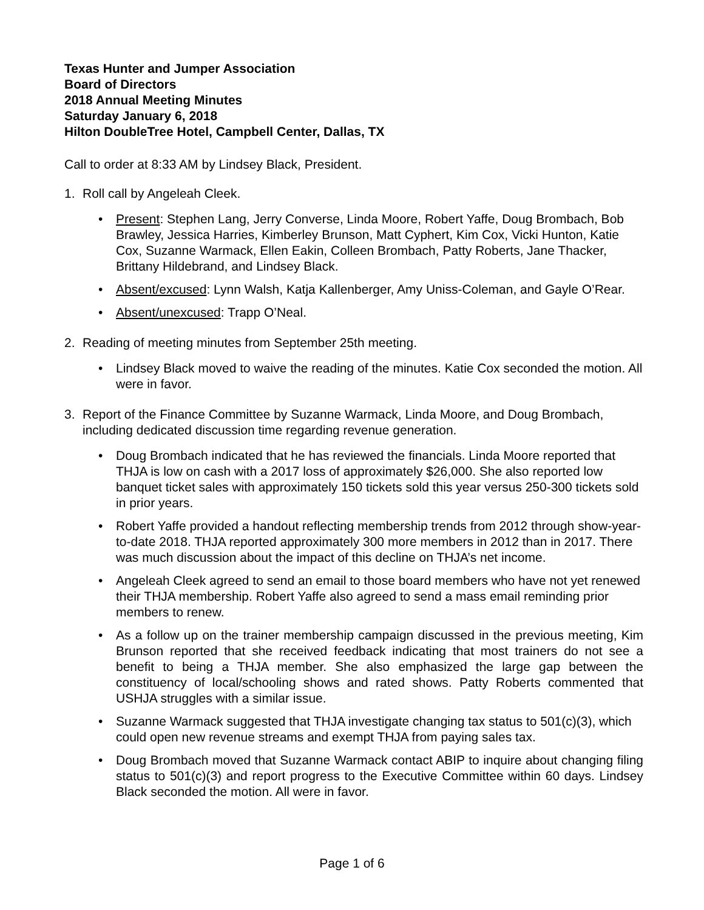Texas Hunter and Jumper Association
Board of Directors
2018 Annual Meeting Minutes
Saturday January 6, 2018
Hilton DoubleTree Hotel, Campbell Center, Dallas, TX
Call to order at 8:33 AM by Lindsey Black, President.
1. Roll call by Angeleah Cleek.
• Present: Stephen Lang, Jerry Converse, Linda Moore, Robert Yaffe, Doug Brombach, Bob Brawley, Jessica Harries, Kimberley Brunson, Matt Cyphert, Kim Cox, Vicki Hunton, Katie Cox, Suzanne Warmack, Ellen Eakin, Colleen Brombach, Patty Roberts, Jane Thacker, Brittany Hildebrand, and Lindsey Black.
• Absent/excused: Lynn Walsh, Katja Kallenberger, Amy Uniss-Coleman, and Gayle O’Rear.
• Absent/unexcused: Trapp O’Neal.
2. Reading of meeting minutes from September 25th meeting.
• Lindsey Black moved to waive the reading of the minutes. Katie Cox seconded the motion. All were in favor.
3. Report of the Finance Committee by Suzanne Warmack, Linda Moore, and Doug Brombach, including dedicated discussion time regarding revenue generation.
• Doug Brombach indicated that he has reviewed the financials. Linda Moore reported that THJA is low on cash with a 2017 loss of approximately $26,000. She also reported low banquet ticket sales with approximately 150 tickets sold this year versus 250-300 tickets sold in prior years.
• Robert Yaffe provided a handout reflecting membership trends from 2012 through show-year-to-date 2018. THJA reported approximately 300 more members in 2012 than in 2017. There was much discussion about the impact of this decline on THJA’s net income.
• Angeleah Cleek agreed to send an email to those board members who have not yet renewed their THJA membership. Robert Yaffe also agreed to send a mass email reminding prior members to renew.
• As a follow up on the trainer membership campaign discussed in the previous meeting, Kim Brunson reported that she received feedback indicating that most trainers do not see a benefit to being a THJA member. She also emphasized the large gap between the constituency of local/schooling shows and rated shows. Patty Roberts commented that USHJA struggles with a similar issue.
• Suzanne Warmack suggested that THJA investigate changing tax status to 501(c)(3), which could open new revenue streams and exempt THJA from paying sales tax.
• Doug Brombach moved that Suzanne Warmack contact ABIP to inquire about changing filing status to 501(c)(3) and report progress to the Executive Committee within 60 days. Lindsey Black seconded the motion. All were in favor.
Page 1 of 6